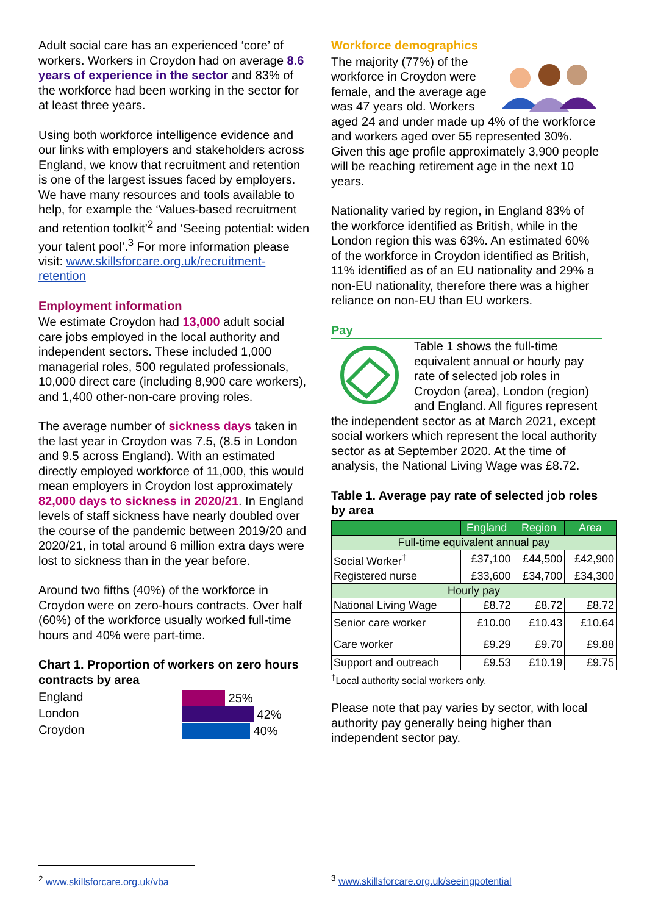Adult social care has an experienced ‘core’ of workers. Workers in Croydon had on average 8.6 years of experience in the sector and 83% of the workforce had been working in the sector for at least three years.
Using both workforce intelligence evidence and our links with employers and stakeholders across England, we know that recruitment and retention is one of the largest issues faced by employers. We have many resources and tools available to help, for example the ‘Values-based recruitment and retention toolkit’<sup>2</sup> and ‘Seeing potential: widen your talent pool’.<sup>3</sup> For more information please visit: www.skillsforcare.org.uk/recruitment-retention
Employment information
We estimate Croydon had 13,000 adult social care jobs employed in the local authority and independent sectors. These included 1,000 managerial roles, 500 regulated professionals, 10,000 direct care (including 8,900 care workers), and 1,400 other-non-care proving roles.
The average number of sickness days taken in the last year in Croydon was 7.5, (8.5 in London and 9.5 across England). With an estimated directly employed workforce of 11,000, this would mean employers in Croydon lost approximately 82,000 days to sickness in 2020/21. In England levels of staff sickness have nearly doubled over the course of the pandemic between 2019/20 and 2020/21, in total around 6 million extra days were lost to sickness than in the year before.
Around two fifths (40%) of the workforce in Croydon were on zero-hours contracts. Over half (60%) of the workforce usually worked full-time hours and 40% were part-time.
Chart 1. Proportion of workers on zero hours contracts by area
England
London
Croydon
25%
42%
40%
Workforce demographics
The majority (77%) of the workforce in Croydon were female, and the average age was 47 years old. Workers aged 24 and under made up 4% of the workforce and workers aged over 55 represented 30%. Given this age profile approximately 3,900 people will be reaching retirement age in the next 10 years.
Nationality varied by region, in England 83% of the workforce identified as British, while in the London region this was 63%. An estimated 60% of the workforce in Croydon identified as British, 11% identified as of an EU nationality and 29% a non-EU nationality, therefore there was a higher reliance on non-EU than EU workers.
Pay
Table 1 shows the full-time equivalent annual or hourly pay rate of selected job roles in Croydon (area), London (region) and England. All figures represent the independent sector as at March 2021, except social workers which represent the local authority sector as at September 2020. At the time of analysis, the National Living Wage was £8.72.
Table 1. Average pay rate of selected job roles by area
| | England | Region | Area |
| --- | --- | --- | --- |
| Full-time equivalent annual pay | | | |
| Social Worker<sup>†</sup> | £37,100 | £44,500 | £42,900 |
| Registered nurse | £33,600 | £34,700 | £34,300 |
| Hourly pay | | | |
| National Living Wage | £8.72 | £8.72 | £8.72 |
| Senior care worker | £10.00 | £10.43 | £10.64 |
| Care worker | £9.29 | £9.70 | £9.88 |
| Support and outreach | £9.53 | £10.19 | £9.75 |
<sup>†</sup> Local authority social workers only.
Please note that pay varies by sector, with local authority pay generally being higher than independent sector pay.
<sup>2</sup> www.skillsforcare.org.uk/vba
<sup>3</sup> www.skillsforcare.org.uk/seeingpotential